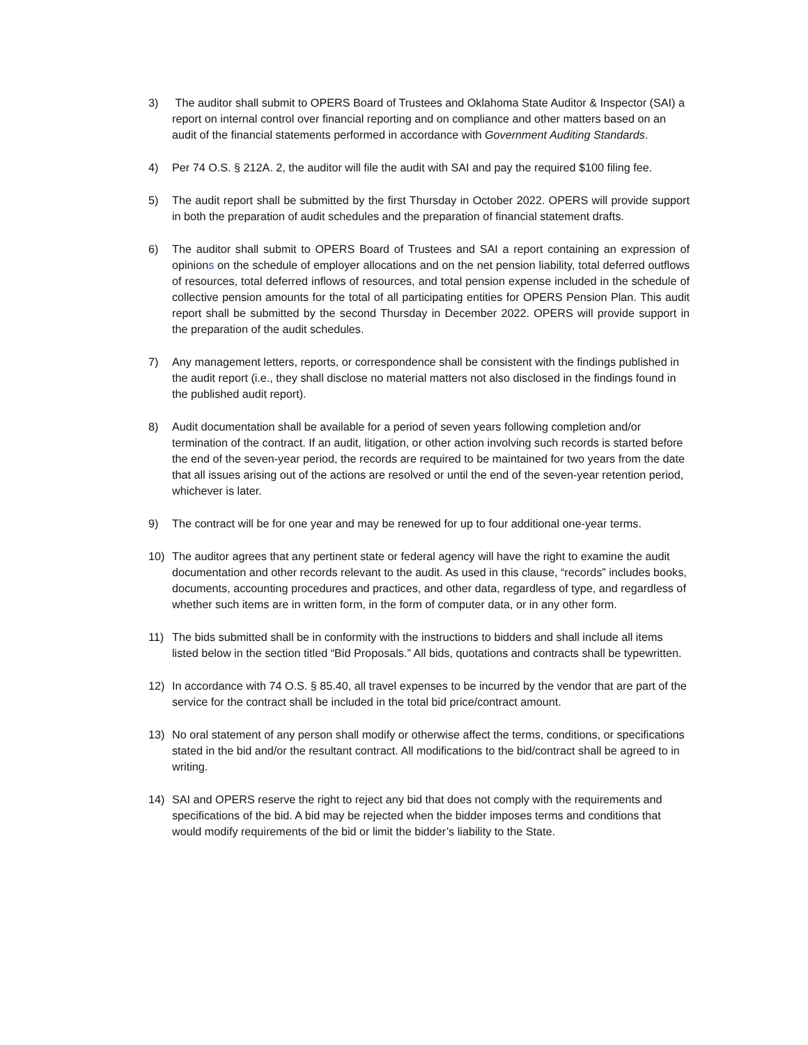3) The auditor shall submit to OPERS Board of Trustees and Oklahoma State Auditor & Inspector (SAI) a report on internal control over financial reporting and on compliance and other matters based on an audit of the financial statements performed in accordance with Government Auditing Standards.
4) Per 74 O.S. § 212A. 2, the auditor will file the audit with SAI and pay the required $100 filing fee.
5) The audit report shall be submitted by the first Thursday in October 2022. OPERS will provide support in both the preparation of audit schedules and the preparation of financial statement drafts.
6) The auditor shall submit to OPERS Board of Trustees and SAI a report containing an expression of opinions on the schedule of employer allocations and on the net pension liability, total deferred outflows of resources, total deferred inflows of resources, and total pension expense included in the schedule of collective pension amounts for the total of all participating entities for OPERS Pension Plan. This audit report shall be submitted by the second Thursday in December 2022. OPERS will provide support in the preparation of the audit schedules.
7) Any management letters, reports, or correspondence shall be consistent with the findings published in the audit report (i.e., they shall disclose no material matters not also disclosed in the findings found in the published audit report).
8) Audit documentation shall be available for a period of seven years following completion and/or termination of the contract. If an audit, litigation, or other action involving such records is started before the end of the seven-year period, the records are required to be maintained for two years from the date that all issues arising out of the actions are resolved or until the end of the seven-year retention period, whichever is later.
9) The contract will be for one year and may be renewed for up to four additional one-year terms.
10) The auditor agrees that any pertinent state or federal agency will have the right to examine the audit documentation and other records relevant to the audit. As used in this clause, “records” includes books, documents, accounting procedures and practices, and other data, regardless of type, and regardless of whether such items are in written form, in the form of computer data, or in any other form.
11) The bids submitted shall be in conformity with the instructions to bidders and shall include all items listed below in the section titled “Bid Proposals.” All bids, quotations and contracts shall be typewritten.
12) In accordance with 74 O.S. § 85.40, all travel expenses to be incurred by the vendor that are part of the service for the contract shall be included in the total bid price/contract amount.
13) No oral statement of any person shall modify or otherwise affect the terms, conditions, or specifications stated in the bid and/or the resultant contract. All modifications to the bid/contract shall be agreed to in writing.
14) SAI and OPERS reserve the right to reject any bid that does not comply with the requirements and specifications of the bid. A bid may be rejected when the bidder imposes terms and conditions that would modify requirements of the bid or limit the bidder’s liability to the State.